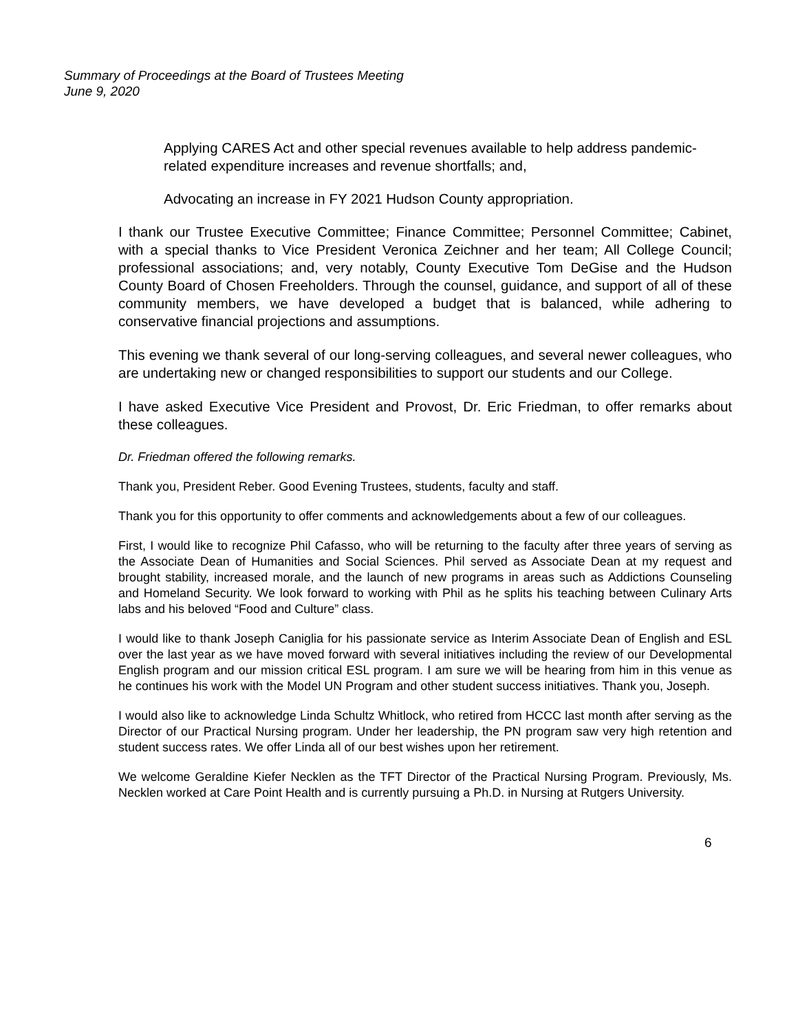Summary of Proceedings at the Board of Trustees Meeting
June 9, 2020
Applying CARES Act and other special revenues available to help address pandemic-related expenditure increases and revenue shortfalls; and,
Advocating an increase in FY 2021 Hudson County appropriation.
I thank our Trustee Executive Committee; Finance Committee; Personnel Committee; Cabinet, with a special thanks to Vice President Veronica Zeichner and her team; All College Council; professional associations; and, very notably, County Executive Tom DeGise and the Hudson County Board of Chosen Freeholders. Through the counsel, guidance, and support of all of these community members, we have developed a budget that is balanced, while adhering to conservative financial projections and assumptions.
This evening we thank several of our long-serving colleagues, and several newer colleagues, who are undertaking new or changed responsibilities to support our students and our College.
I have asked Executive Vice President and Provost, Dr. Eric Friedman, to offer remarks about these colleagues.
Dr. Friedman offered the following remarks.
Thank you, President Reber. Good Evening Trustees, students, faculty and staff.
Thank you for this opportunity to offer comments and acknowledgements about a few of our colleagues.
First, I would like to recognize Phil Cafasso, who will be returning to the faculty after three years of serving as the Associate Dean of Humanities and Social Sciences. Phil served as Associate Dean at my request and brought stability, increased morale, and the launch of new programs in areas such as Addictions Counseling and Homeland Security. We look forward to working with Phil as he splits his teaching between Culinary Arts labs and his beloved “Food and Culture” class.
I would like to thank Joseph Caniglia for his passionate service as Interim Associate Dean of English and ESL over the last year as we have moved forward with several initiatives including the review of our Developmental English program and our mission critical ESL program. I am sure we will be hearing from him in this venue as he continues his work with the Model UN Program and other student success initiatives. Thank you, Joseph.
I would also like to acknowledge Linda Schultz Whitlock, who retired from HCCC last month after serving as the Director of our Practical Nursing program. Under her leadership, the PN program saw very high retention and student success rates. We offer Linda all of our best wishes upon her retirement.
We welcome Geraldine Kiefer Necklen as the TFT Director of the Practical Nursing Program. Previously, Ms. Necklen worked at Care Point Health and is currently pursuing a Ph.D. in Nursing at Rutgers University.
6